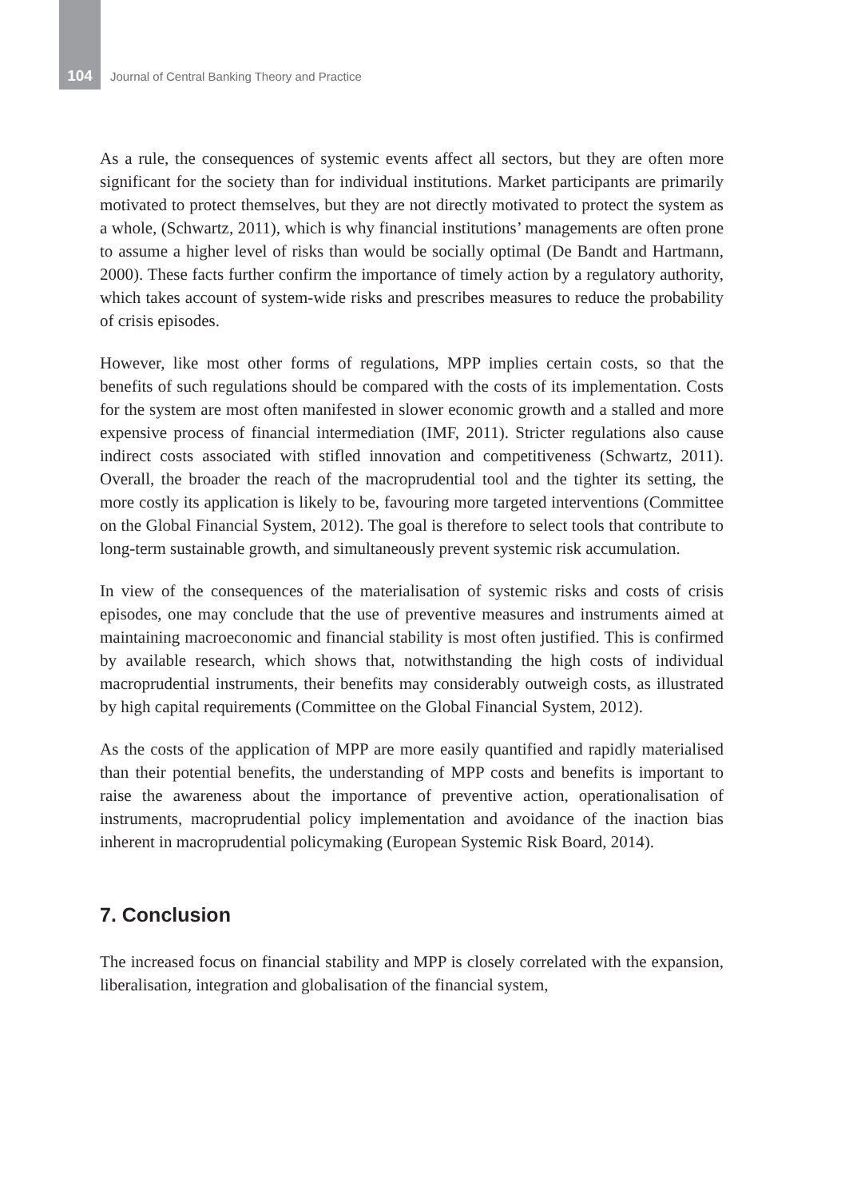104 Journal of Central Banking Theory and Practice
As a rule, the consequences of systemic events affect all sectors, but they are often more significant for the society than for individual institutions. Market participants are primarily motivated to protect themselves, but they are not directly motivated to protect the system as a whole, (Schwartz, 2011), which is why financial institutions’ managements are often prone to assume a higher level of risks than would be socially optimal (De Bandt and Hartmann, 2000). These facts further confirm the importance of timely action by a regulatory authority, which takes account of system-wide risks and prescribes measures to reduce the probability of crisis episodes.
However, like most other forms of regulations, MPP implies certain costs, so that the benefits of such regulations should be compared with the costs of its implementation. Costs for the system are most often manifested in slower economic growth and a stalled and more expensive process of financial intermediation (IMF, 2011). Stricter regulations also cause indirect costs associated with stifled innovation and competitiveness (Schwartz, 2011). Overall, the broader the reach of the macroprudential tool and the tighter its setting, the more costly its application is likely to be, favouring more targeted interventions (Committee on the Global Financial System, 2012). The goal is therefore to select tools that contribute to long-term sustainable growth, and simultaneously prevent systemic risk accumulation.
In view of the consequences of the materialisation of systemic risks and costs of crisis episodes, one may conclude that the use of preventive measures and instruments aimed at maintaining macroeconomic and financial stability is most often justified. This is confirmed by available research, which shows that, notwithstanding the high costs of individual macroprudential instruments, their benefits may considerably outweigh costs, as illustrated by high capital requirements (Committee on the Global Financial System, 2012).
As the costs of the application of MPP are more easily quantified and rapidly materialised than their potential benefits, the understanding of MPP costs and benefits is important to raise the awareness about the importance of preventive action, operationalisation of instruments, macroprudential policy implementation and avoidance of the inaction bias inherent in macroprudential policymaking (European Systemic Risk Board, 2014).
7. Conclusion
The increased focus on financial stability and MPP is closely correlated with the expansion, liberalisation, integration and globalisation of the financial system,